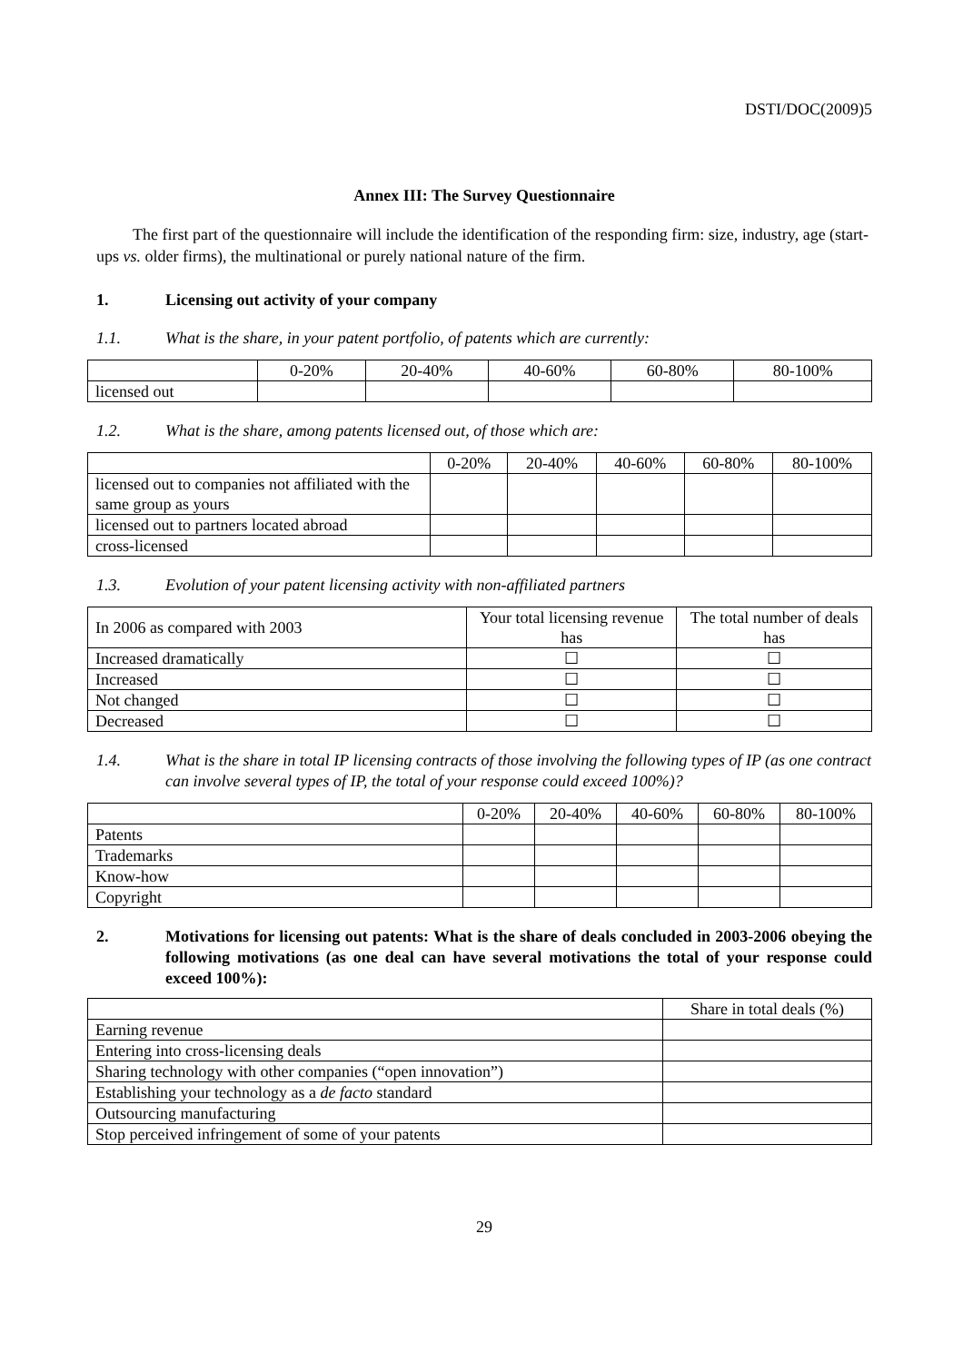DSTI/DOC(2009)5
Annex III: The Survey Questionnaire
The first part of the questionnaire will include the identification of the responding firm: size, industry, age (start-ups vs. older firms), the multinational or purely national nature of the firm.
1. Licensing out activity of your company
1.1. What is the share, in your patent portfolio, of patents which are currently:
| | 0-20% | 20-40% | 40-60% | 60-80% | 80-100% |
| --- | --- | --- | --- | --- | --- |
| licensed out | | | | | |
1.2. What is the share, among patents licensed out, of those which are:
| | 0-20% | 20-40% | 40-60% | 60-80% | 80-100% |
| --- | --- | --- | --- | --- | --- |
| licensed out to companies not affiliated with the same group as yours | | | | | |
| licensed out to partners located abroad | | | | | |
| cross-licensed | | | | | |
1.3. Evolution of your patent licensing activity with non-affiliated partners
| In 2006 as compared with 2003 | Your total licensing revenue has | The total number of deals has |
| Increased dramatically | ☐ | ☐ |
| Increased | ☐ | ☐ |
| Not changed | ☐ | ☐ |
| Decreased | ☐ | ☐ |
1.4. What is the share in total IP licensing contracts of those involving the following types of IP (as one contract can involve several types of IP, the total of your response could exceed 100%)?
| | 0-20% | 20-40% | 40-60% | 60-80% | 80-100% |
| --- | --- | --- | --- | --- | --- |
| Patents | | | | | |
| Trademarks | | | | | |
| Know-how | | | | | |
| Copyright | | | | | |
2. Motivations for licensing out patents: What is the share of deals concluded in 2003-2006 obeying the following motivations (as one deal can have several motivations the total of your response could exceed 100%):
| | Share in total deals (%) |
| Earning revenue | |
| Entering into cross-licensing deals | |
| Sharing technology with other companies (“open innovation”) | |
| Establishing your technology as a de facto standard | |
| Outsourcing manufacturing | |
| Stop perceived infringement of some of your patents | |
29